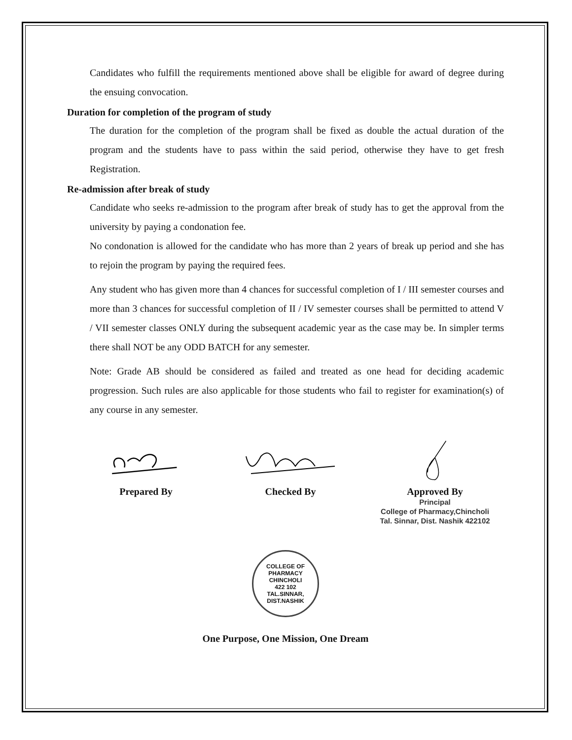Candidates who fulfill the requirements mentioned above shall be eligible for award of degree during the ensuing convocation.
Duration for completion of the program of study
The duration for the completion of the program shall be fixed as double the actual duration of the program and the students have to pass within the said period, otherwise they have to get fresh Registration.
Re-admission after break of study
Candidate who seeks re-admission to the program after break of study has to get the approval from the university by paying a condonation fee.
No condonation is allowed for the candidate who has more than 2 years of break up period and she has to rejoin the program by paying the required fees.
Any student who has given more than 4 chances for successful completion of I / III semester courses and more than 3 chances for successful completion of II / IV semester courses shall be permitted to attend V / VII semester classes ONLY during the subsequent academic year as the case may be. In simpler terms there shall NOT be any ODD BATCH for any semester.
Note: Grade AB should be considered as failed and treated as one head for deciding academic progression. Such rules are also applicable for those students who fail to register for examination(s) of any course in any semester.
Prepared By Checked By Approved By
Principal
College of Pharmacy,Chincholi
Tal. Sinnar, Dist. Nashik 422102
COLLEGE OF PHARMACY
CHINCHOLI
422 102
TAL.SINNAR, DIST.NASHIK
One Purpose, One Mission, One Dream